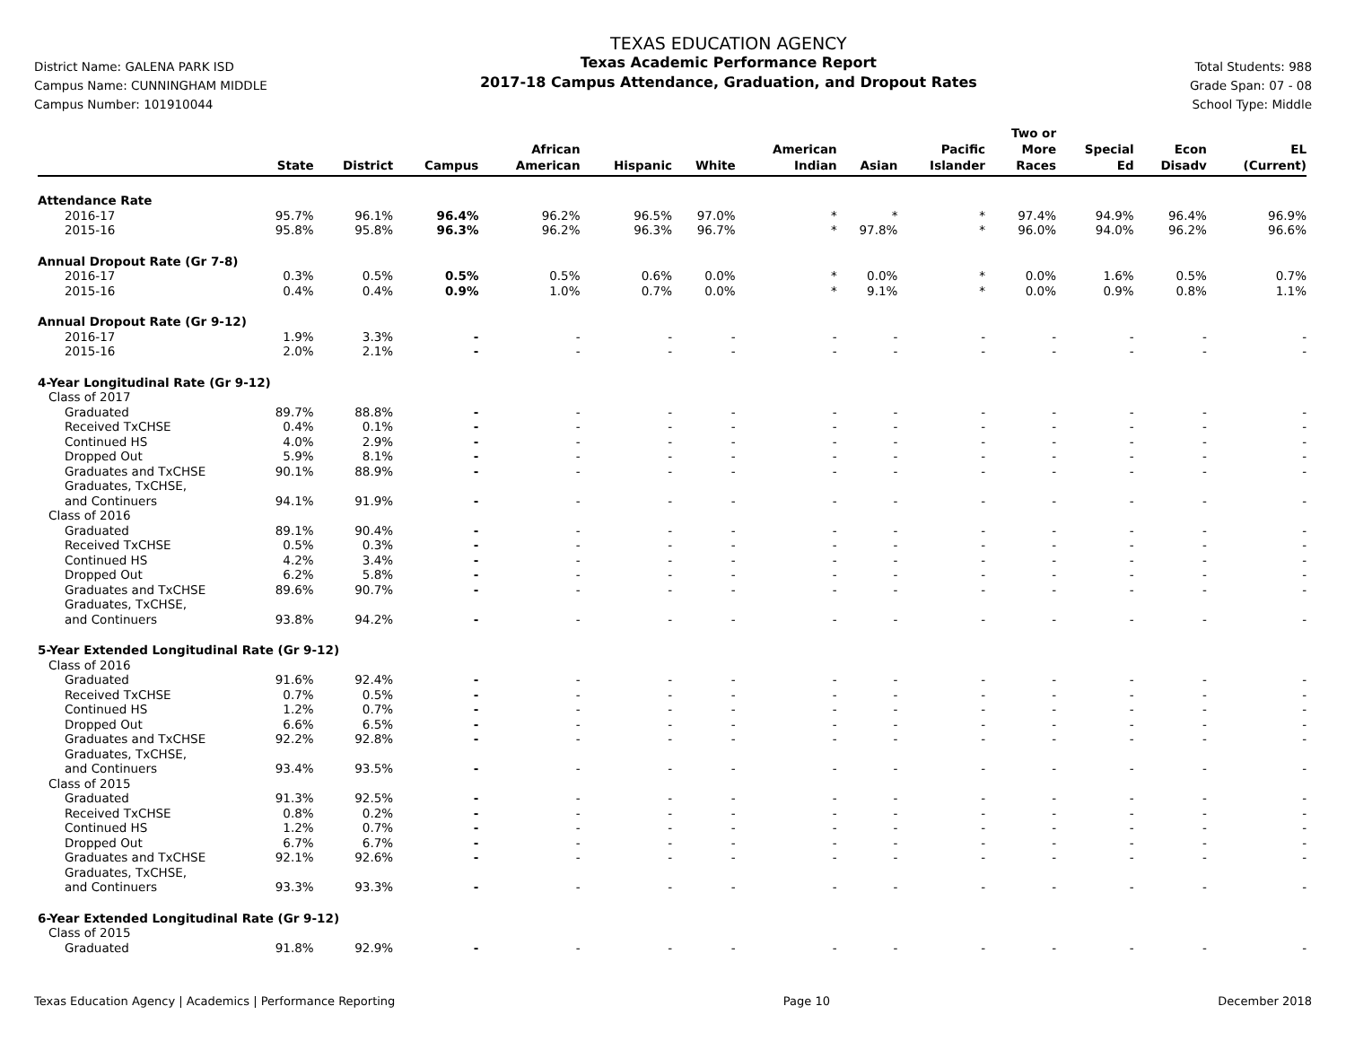District Name: GALENA PARK ISD
Campus Name: CUNNINGHAM MIDDLE
Campus Number: 101910044
TEXAS EDUCATION AGENCY
Texas Academic Performance Report
2017-18 Campus Attendance, Graduation, and Dropout Rates
Total Students: 988
Grade Span: 07 - 08
School Type: Middle
| | State | District | Campus | African American | Hispanic | White | American Indian | Asian | Pacific Islander | Two or More Races | Special Ed | Econ Disadv | EL (Current) |
| --- | --- | --- | --- | --- | --- | --- | --- | --- | --- | --- | --- | --- | --- |
| Attendance Rate | | | | | | | | | | | | | |
| 2016-17 | 95.7% | 96.1% | 96.4% | 96.2% | 96.5% | 97.0% | * | * | * | 97.4% | 94.9% | 96.4% | 96.9% |
| 2015-16 | 95.8% | 95.8% | 96.3% | 96.2% | 96.3% | 96.7% | * | 97.8% | * | 96.0% | 94.0% | 96.2% | 96.6% |
| Annual Dropout Rate (Gr 7-8) | | | | | | | | | | | | | |
| 2016-17 | 0.3% | 0.5% | 0.5% | 0.5% | 0.6% | 0.0% | * | 0.0% | * | 0.0% | 1.6% | 0.5% | 0.7% |
| 2015-16 | 0.4% | 0.4% | 0.9% | 1.0% | 0.7% | 0.0% | * | 9.1% | * | 0.0% | 0.9% | 0.8% | 1.1% |
| Annual Dropout Rate (Gr 9-12) | | | | | | | | | | | | | |
| 2016-17 | 1.9% | 3.3% | - | - | - | - | - | - | - | - | - | - | - |
| 2015-16 | 2.0% | 2.1% | - | - | - | - | - | - | - | - | - | - | - |
| 4-Year Longitudinal Rate (Gr 9-12) | | | | | | | | | | | | | |
| Class of 2017 | | | | | | | | | | | | | |
| Graduated | 89.7% | 88.8% | - | - | - | - | - | - | - | - | - | - | - |
| Received TxCHSE | 0.4% | 0.1% | - | - | - | - | - | - | - | - | - | - | - |
| Continued HS | 4.0% | 2.9% | - | - | - | - | - | - | - | - | - | - | - |
| Dropped Out | 5.9% | 8.1% | - | - | - | - | - | - | - | - | - | - | - |
| Graduates and TxCHSE | 90.1% | 88.9% | - | - | - | - | - | - | - | - | - | - | - |
| Graduates, TxCHSE, and Continuers | 94.1% | 91.9% | - | - | - | - | - | - | - | - | - | - | - |
| Class of 2016 | | | | | | | | | | | | | |
| Graduated | 89.1% | 90.4% | - | - | - | - | - | - | - | - | - | - | - |
| Received TxCHSE | 0.5% | 0.3% | - | - | - | - | - | - | - | - | - | - | - |
| Continued HS | 4.2% | 3.4% | - | - | - | - | - | - | - | - | - | - | - |
| Dropped Out | 6.2% | 5.8% | - | - | - | - | - | - | - | - | - | - | - |
| Graduates and TxCHSE | 89.6% | 90.7% | - | - | - | - | - | - | - | - | - | - | - |
| Graduates, TxCHSE, and Continuers | 93.8% | 94.2% | - | - | - | - | - | - | - | - | - | - | - |
| 5-Year Extended Longitudinal Rate (Gr 9-12) | | | | | | | | | | | | | |
| Class of 2016 | | | | | | | | | | | | | |
| Graduated | 91.6% | 92.4% | - | - | - | - | - | - | - | - | - | - | - |
| Received TxCHSE | 0.7% | 0.5% | - | - | - | - | - | - | - | - | - | - | - |
| Continued HS | 1.2% | 0.7% | - | - | - | - | - | - | - | - | - | - | - |
| Dropped Out | 6.6% | 6.5% | - | - | - | - | - | - | - | - | - | - | - |
| Graduates and TxCHSE | 92.2% | 92.8% | - | - | - | - | - | - | - | - | - | - | - |
| Graduates, TxCHSE, and Continuers | 93.4% | 93.5% | - | - | - | - | - | - | - | - | - | - | - |
| Class of 2015 | | | | | | | | | | | | | |
| Graduated | 91.3% | 92.5% | - | - | - | - | - | - | - | - | - | - | - |
| Received TxCHSE | 0.8% | 0.2% | - | - | - | - | - | - | - | - | - | - | - |
| Continued HS | 1.2% | 0.7% | - | - | - | - | - | - | - | - | - | - | - |
| Dropped Out | 6.7% | 6.7% | - | - | - | - | - | - | - | - | - | - | - |
| Graduates and TxCHSE | 92.1% | 92.6% | - | - | - | - | - | - | - | - | - | - | - |
| Graduates, TxCHSE, and Continuers | 93.3% | 93.3% | - | - | - | - | - | - | - | - | - | - | - |
| 6-Year Extended Longitudinal Rate (Gr 9-12) | | | | | | | | | | | | | |
| Class of 2015 | | | | | | | | | | | | | |
| Graduated | 91.8% | 92.9% | - | - | - | - | - | - | - | - | - | - | - |
Texas Education Agency | Academics | Performance Reporting Page 10 December 2018